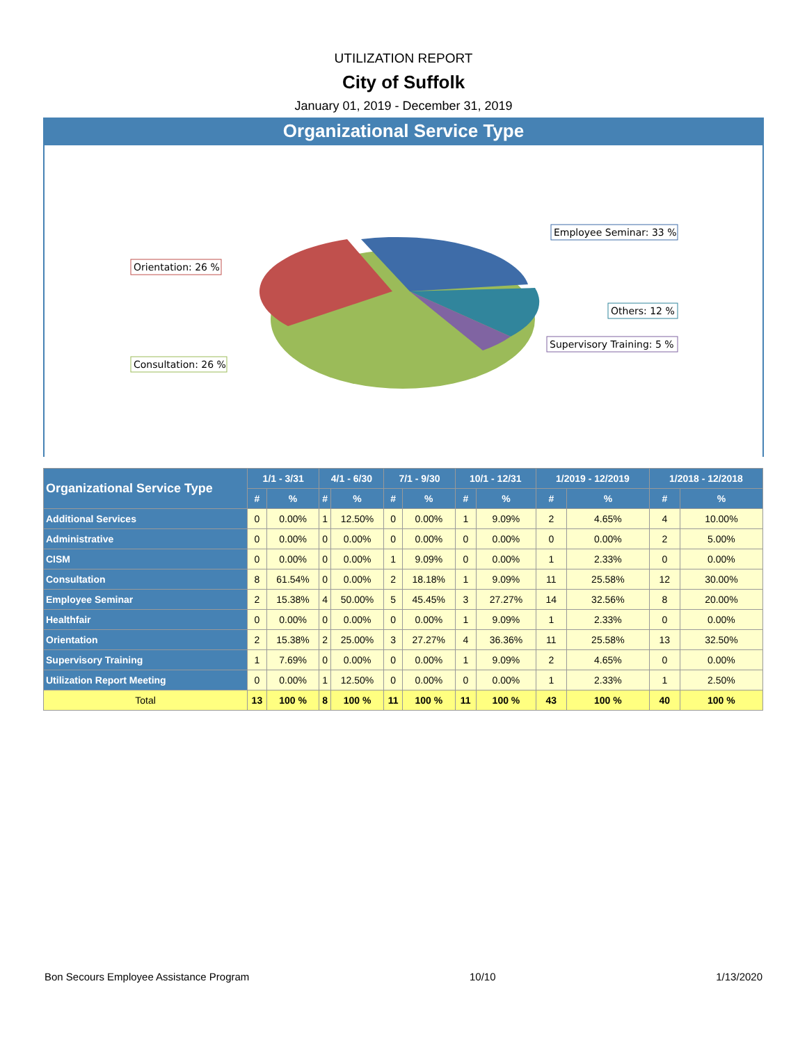UTILIZATION REPORT
City of Suffolk
January 01, 2019 - December 31, 2019
Organizational Service Type
Employee Seminar: 33 %
Orientation: 26 %
Others: 12 %
Supervisory Training: 5 %
Consultation: 26 %
| Organizational Service Type | 1/1 - 3/31 | | 4/1 - 6/30 | | 7/1 - 9/30 | | 10/1 - 12/31 | | 1/2019 - 12/2019 | | 1/2018 - 12/2018 | |
| --- | --- | --- | --- | --- | --- | --- | --- | --- | --- | --- | --- | --- |
| | # | % | # | % | # | % | # | % | # | % | # | % |
| Additional Services | 0 | 0.00% | 1 | 12.50% | 0 | 0.00% | 1 | 9.09% | 2 | 4.65% | 4 | 10.00% |
| Administrative | 0 | 0.00% | 0 | 0.00% | 0 | 0.00% | 0 | 0.00% | 0 | 0.00% | 2 | 5.00% |
| CISM | 0 | 0.00% | 0 | 0.00% | 1 | 9.09% | 0 | 0.00% | 1 | 2.33% | 0 | 0.00% |
| Consultation | 8 | 61.54% | 0 | 0.00% | 2 | 18.18% | 1 | 9.09% | 11 | 25.58% | 12 | 30.00% |
| Employee Seminar | 2 | 15.38% | 4 | 50.00% | 5 | 45.45% | 3 | 27.27% | 14 | 32.56% | 8 | 20.00% |
| Healthfair | 0 | 0.00% | 0 | 0.00% | 0 | 0.00% | 1 | 9.09% | 1 | 2.33% | 0 | 0.00% |
| Orientation | 2 | 15.38% | 2 | 25.00% | 3 | 27.27% | 4 | 36.36% | 11 | 25.58% | 13 | 32.50% |
| Supervisory Training | 1 | 7.69% | 0 | 0.00% | 0 | 0.00% | 1 | 9.09% | 2 | 4.65% | 0 | 0.00% |
| Utilization Report Meeting | 0 | 0.00% | 1 | 12.50% | 0 | 0.00% | 0 | 0.00% | 1 | 2.33% | 1 | 2.50% |
| Total | 13 | 100 % | 8 | 100 % | 11 | 100 % | 11 | 100 % | 43 | 100 % | 40 | 100 % |
Bon Secours Employee Assistance Program 10/10 1/13/2020